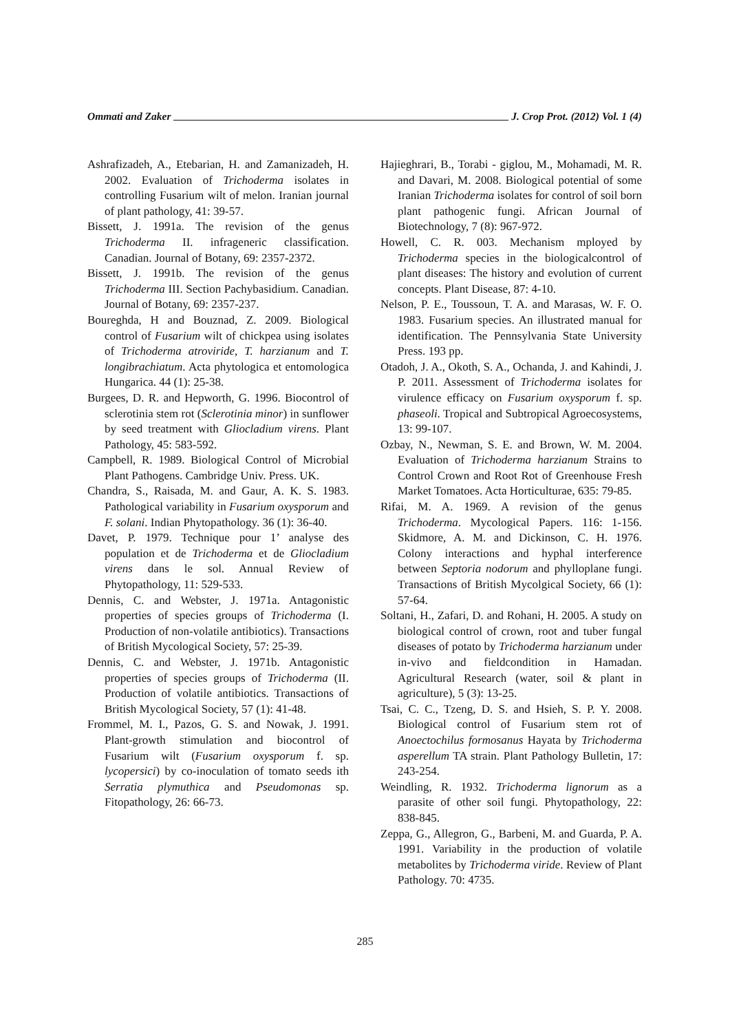Ommati and Zaker J. Crop Prot. (2012) Vol. 1 (4)
Ashrafizadeh, A., Etebarian, H. and Zamanizadeh, H. 2002. Evaluation of Trichoderma isolates in controlling Fusarium wilt of melon. Iranian journal of plant pathology, 41: 39-57.
Bissett, J. 1991a. The revision of the genus Trichoderma II. infrageneric classification. Canadian. Journal of Botany, 69: 2357-2372.
Bissett, J. 1991b. The revision of the genus Trichoderma III. Section Pachybasidium. Canadian. Journal of Botany, 69: 2357-237.
Boureghda, H and Bouznad, Z. 2009. Biological control of Fusarium wilt of chickpea using isolates of Trichoderma atroviride, T. harzianum and T. longibrachiatum. Acta phytologica et entomologica Hungarica. 44 (1): 25-38.
Burgees, D. R. and Hepworth, G. 1996. Biocontrol of sclerotinia stem rot (Sclerotinia minor) in sunflower by seed treatment with Gliocladium virens. Plant Pathology, 45: 583-592.
Campbell, R. 1989. Biological Control of Microbial Plant Pathogens. Cambridge Univ. Press. UK.
Chandra, S., Raisada, M. and Gaur, A. K. S. 1983. Pathological variability in Fusarium oxysporum and F. solani. Indian Phytopathology. 36 (1): 36-40.
Davet, P. 1979. Technique pour 1’ analyse des population et de Trichoderma et de Gliocladium virens dans le sol. Annual Review of Phytopathology, 11: 529-533.
Dennis, C. and Webster, J. 1971a. Antagonistic properties of species groups of Trichoderma (I. Production of non-volatile antibiotics). Transactions of British Mycological Society, 57: 25-39.
Dennis, C. and Webster, J. 1971b. Antagonistic properties of species groups of Trichoderma (II. Production of volatile antibiotics. Transactions of British Mycological Society, 57 (1): 41-48.
Frommel, M. I., Pazos, G. S. and Nowak, J. 1991. Plant-growth stimulation and biocontrol of Fusarium wilt (Fusarium oxysporum f. sp. lycopersici) by co-inoculation of tomato seeds ith Serratia plymuthica and Pseudomonas sp. Fitopathology, 26: 66-73.
Hajieghrari, B., Torabi - giglou, M., Mohamadi, M. R. and Davari, M. 2008. Biological potential of some Iranian Trichoderma isolates for control of soil born plant pathogenic fungi. African Journal of Biotechnology, 7 (8): 967-972.
Howell, C. R. 003. Mechanism mployed by Trichoderma species in the biologicalcontrol of plant diseases: The history and evolution of current concepts. Plant Disease, 87: 4-10.
Nelson, P. E., Toussoun, T. A. and Marasas, W. F. O. 1983. Fusarium species. An illustrated manual for identification. The Pennsylvania State University Press. 193 pp.
Otadoh, J. A., Okoth, S. A., Ochanda, J. and Kahindi, J. P. 2011. Assessment of Trichoderma isolates for virulence efficacy on Fusarium oxysporum f. sp. phaseoli. Tropical and Subtropical Agroecosystems, 13: 99-107.
Ozbay, N., Newman, S. E. and Brown, W. M. 2004. Evaluation of Trichoderma harzianum Strains to Control Crown and Root Rot of Greenhouse Fresh Market Tomatoes. Acta Horticulturae, 635: 79-85.
Rifai, M. A. 1969. A revision of the genus Trichoderma. Mycological Papers. 116: 1-156. Skidmore, A. M. and Dickinson, C. H. 1976. Colony interactions and hyphal interference between Septoria nodorum and phylloplane fungi. Transactions of British Mycolgical Society, 66 (1): 57-64.
Soltani, H., Zafari, D. and Rohani, H. 2005. A study on biological control of crown, root and tuber fungal diseases of potato by Trichoderma harzianum under in-vivo and fieldcondition in Hamadan. Agricultural Research (water, soil & plant in agriculture), 5 (3): 13-25.
Tsai, C. C., Tzeng, D. S. and Hsieh, S. P. Y. 2008. Biological control of Fusarium stem rot of Anoectochilus formosanus Hayata by Trichoderma asperellum TA strain. Plant Pathology Bulletin, 17: 243-254.
Weindling, R. 1932. Trichoderma lignorum as a parasite of other soil fungi. Phytopathology, 22: 838-845.
Zeppa, G., Allegron, G., Barbeni, M. and Guarda, P. A. 1991. Variability in the production of volatile metabolites by Trichoderma viride. Review of Plant Pathology. 70: 4735.
285